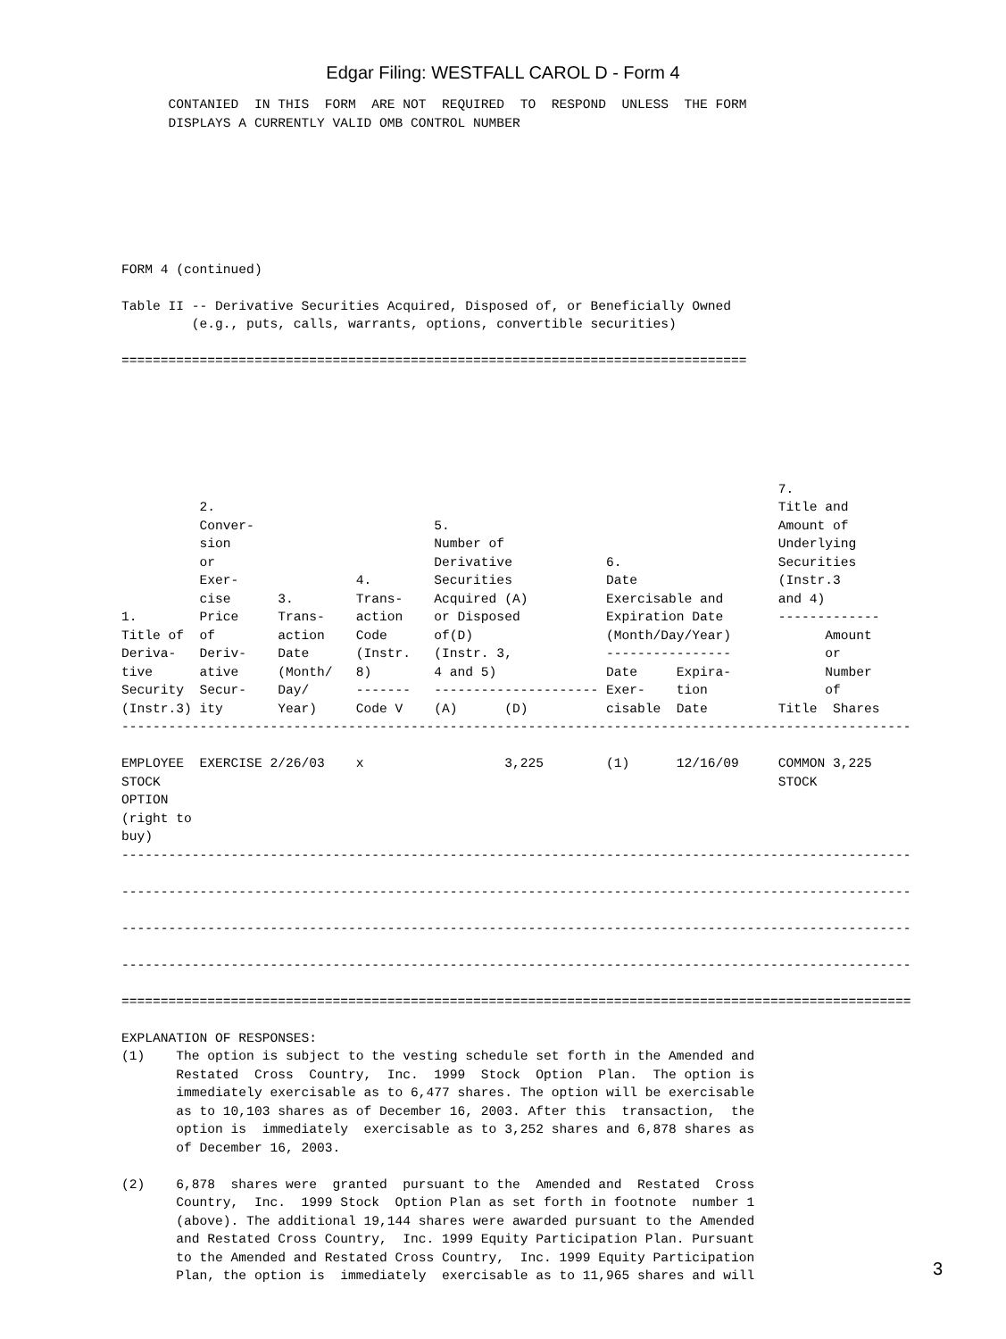Edgar Filing: WESTFALL CAROL D - Form 4
      CONTANIED  IN THIS  FORM  ARE NOT  REQUIRED  TO  RESPOND  UNLESS  THE FORM
      DISPLAYS A CURRENTLY VALID OMB CONTROL NUMBER







FORM 4 (continued)

Table II -- Derivative Securities Acquired, Disposed of, or Beneficially Owned
         (e.g., puts, calls, warrants, options, convertible securities)

================================================================================






                                                                                    7.
          2.                                                                        Title and
          Conver-                       5.                                          Amount of
          sion                          Number of                                   Underlying
          or                            Derivative            6.                    Securities
          Exer-               4.        Securities            Date                  (Instr.3
          cise      3.        Trans-    Acquired (A)          Exercisable and       and 4)
1.        Price     Trans-    action    or Disposed           Expiration Date       -------------
Title of  of        action    Code      of(D)                 (Month/Day/Year)            Amount
Deriva-   Deriv-    Date      (Instr.   (Instr. 3,            ----------------            or
tive      ative     (Month/   8)        4 and 5)              Date     Expira-            Number
Security  Secur-    Day/      -------   --------------------- Exer-    tion               of
(Instr.3) ity       Year)     Code V    (A)      (D)          cisable  Date         Title  Shares
-----------------------------------------------------------------------------------------------------

EMPLOYEE  EXERCISE 2/26/03    x                  3,225        (1)      12/16/09     COMMON 3,225
STOCK                                                                               STOCK
OPTION
(right to
buy)
-----------------------------------------------------------------------------------------------------

-----------------------------------------------------------------------------------------------------

-----------------------------------------------------------------------------------------------------

-----------------------------------------------------------------------------------------------------

=====================================================================================================

EXPLANATION OF RESPONSES:
(1)    The option is subject to the vesting schedule set forth in the Amended and
       Restated  Cross  Country,  Inc.  1999  Stock  Option  Plan.  The option is
       immediately exercisable as to 6,477 shares. The option will be exercisable
       as to 10,103 shares as of December 16, 2003. After this  transaction,  the
       option is  immediately  exercisable as to 3,252 shares and 6,878 shares as
       of December 16, 2003.

(2)    6,878  shares were  granted  pursuant to the  Amended and  Restated  Cross
       Country,  Inc.  1999 Stock  Option Plan as set forth in footnote  number 1
       (above). The additional 19,144 shares were awarded pursuant to the Amended
       and Restated Cross Country,  Inc. 1999 Equity Participation Plan. Pursuant
       to the Amended and Restated Cross Country,  Inc. 1999 Equity Participation
       Plan, the option is  immediately  exercisable as to 11,965 shares and will
3